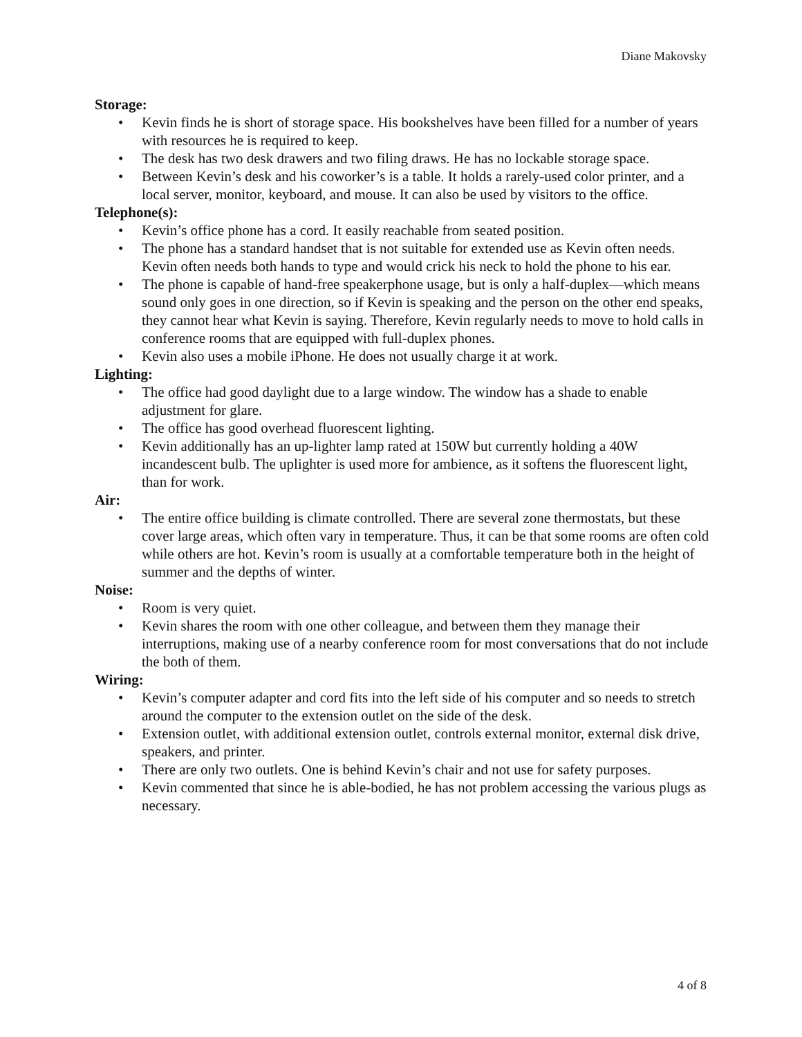Diane Makovsky
Storage:
• Kevin finds he is short of storage space. His bookshelves have been filled for a number of years with resources he is required to keep.
• The desk has two desk drawers and two filing draws. He has no lockable storage space.
• Between Kevin’s desk and his coworker’s is a table. It holds a rarely-used color printer, and a local server, monitor, keyboard, and mouse. It can also be used by visitors to the office.
Telephone(s):
• Kevin’s office phone has a cord. It easily reachable from seated position.
• The phone has a standard handset that is not suitable for extended use as Kevin often needs. Kevin often needs both hands to type and would crick his neck to hold the phone to his ear.
• The phone is capable of hand-free speakerphone usage, but is only a half-duplex—which means sound only goes in one direction, so if Kevin is speaking and the person on the other end speaks, they cannot hear what Kevin is saying. Therefore, Kevin regularly needs to move to hold calls in conference rooms that are equipped with full-duplex phones.
• Kevin also uses a mobile iPhone. He does not usually charge it at work.
Lighting:
• The office had good daylight due to a large window. The window has a shade to enable adjustment for glare.
• The office has good overhead fluorescent lighting.
• Kevin additionally has an up-lighter lamp rated at 150W but currently holding a 40W incandescent bulb. The uplighter is used more for ambience, as it softens the fluorescent light, than for work.
Air:
• The entire office building is climate controlled. There are several zone thermostats, but these cover large areas, which often vary in temperature. Thus, it can be that some rooms are often cold while others are hot. Kevin’s room is usually at a comfortable temperature both in the height of summer and the depths of winter.
Noise:
• Room is very quiet.
• Kevin shares the room with one other colleague, and between them they manage their interruptions, making use of a nearby conference room for most conversations that do not include the both of them.
Wiring:
• Kevin’s computer adapter and cord fits into the left side of his computer and so needs to stretch around the computer to the extension outlet on the side of the desk.
• Extension outlet, with additional extension outlet, controls external monitor, external disk drive, speakers, and printer.
• There are only two outlets. One is behind Kevin’s chair and not use for safety purposes.
• Kevin commented that since he is able-bodied, he has not problem accessing the various plugs as necessary.
4 of 8